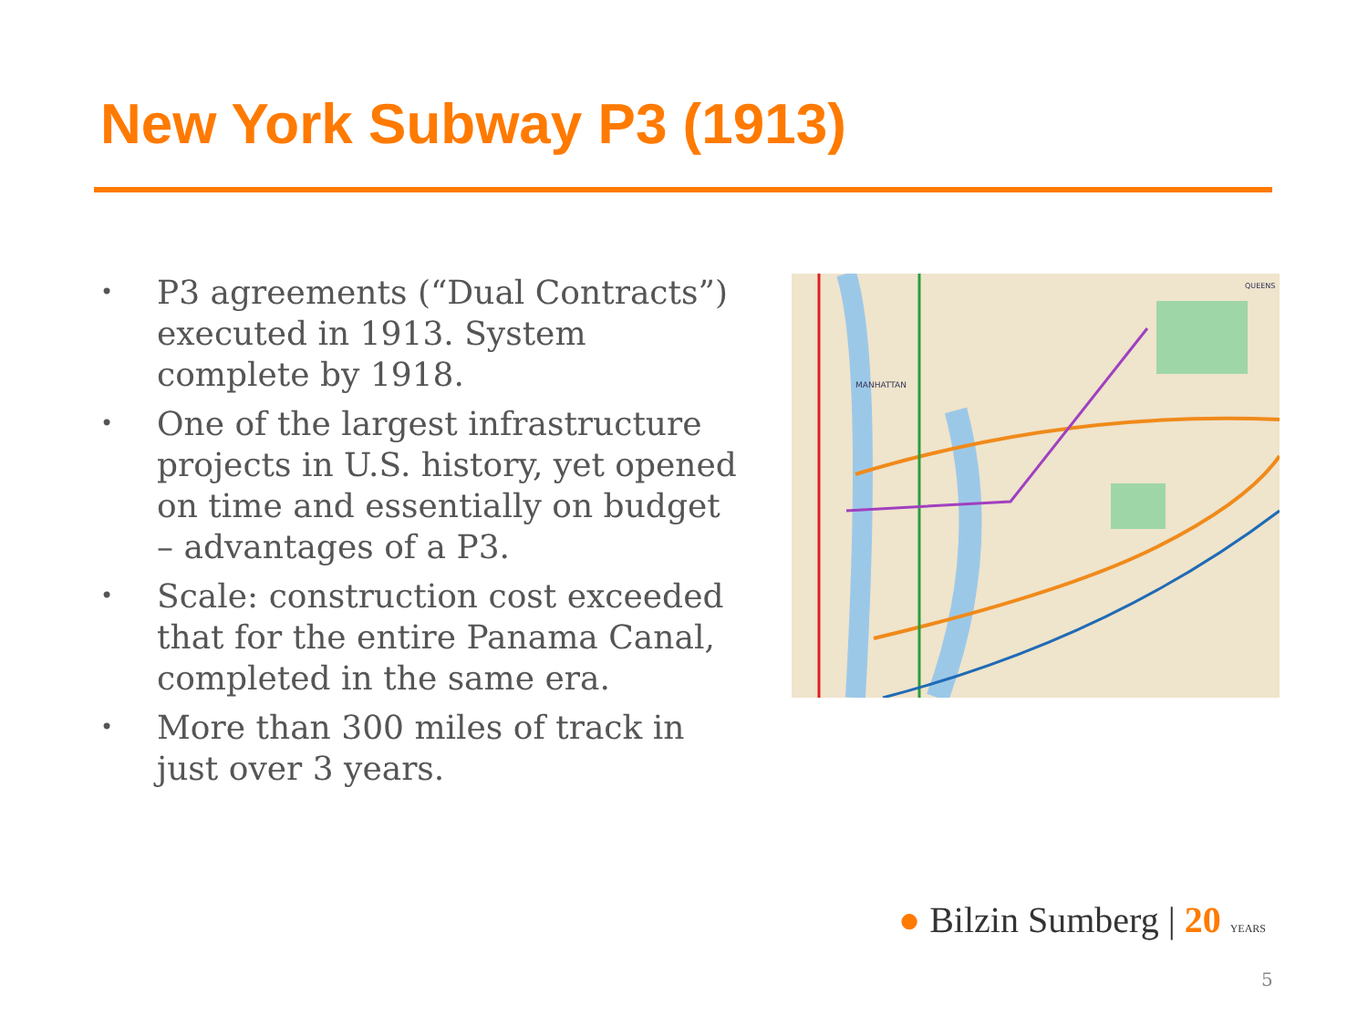New York Subway P3 (1913)
• P3 agreements (“Dual Contracts”) executed in 1913. System complete by 1918.
• One of the largest infrastructure projects in U.S. history, yet opened on time and essentially on budget – advantages of a P3.
• Scale: construction cost exceeded that for the entire Panama Canal, completed in the same era.
• More than 300 miles of track in just over 3 years.
MANHATTAN
QUEENS
● Bilzin Sumberg | 20 YEARS
5